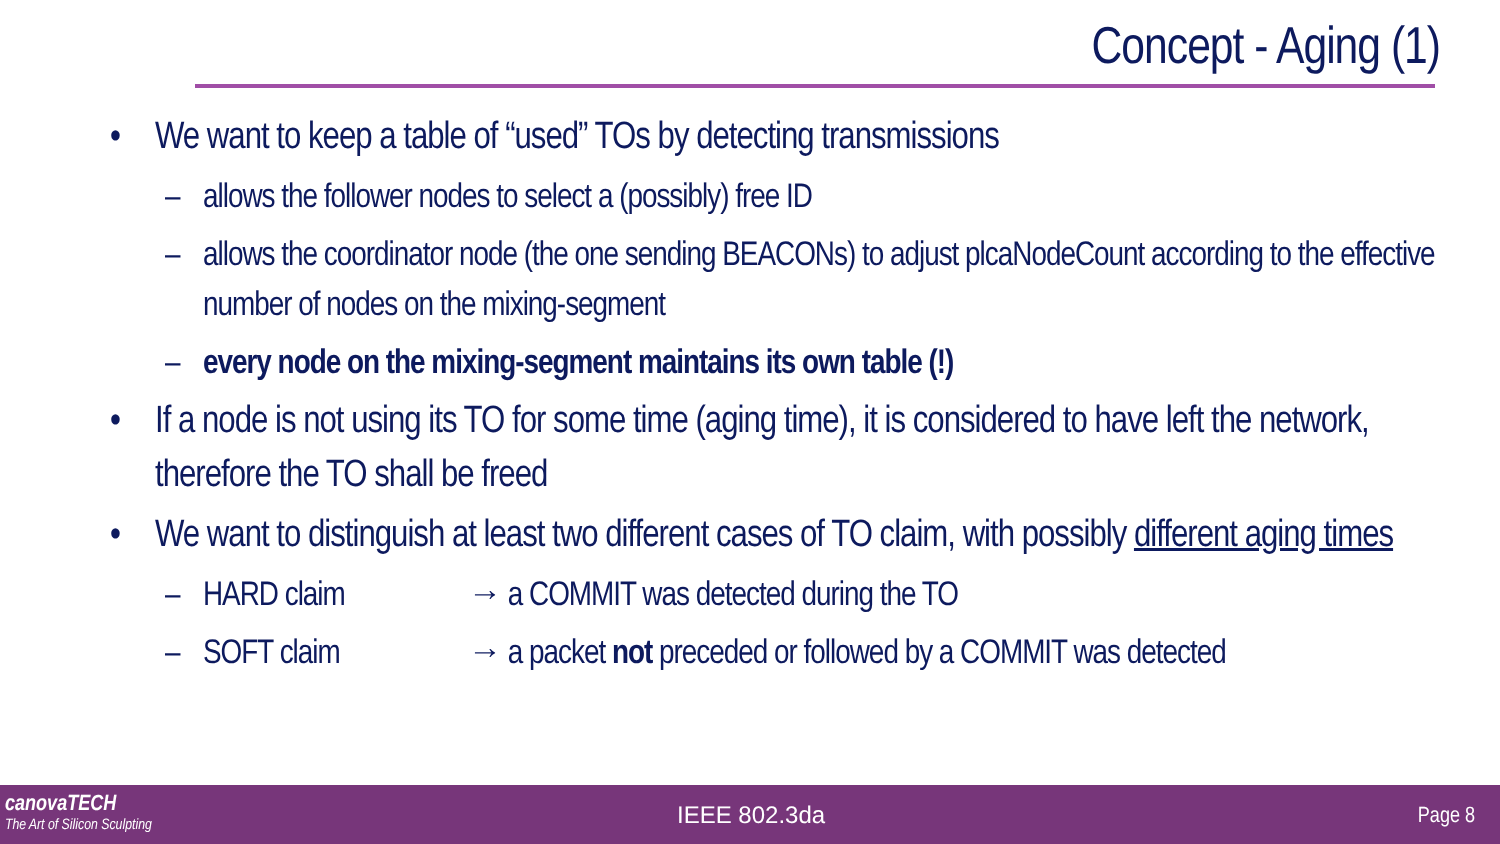Concept - Aging (1)
• We want to keep a table of “used” TOs by detecting transmissions
– allows the follower nodes to select a (possibly) free ID
– allows the coordinator node (the one sending BEACONs) to adjust plcaNodeCount according to the effective number of nodes on the mixing-segment
– every node on the mixing-segment maintains its own table (!)
• If a node is not using its TO for some time (aging time), it is considered to have left the network, therefore the TO shall be freed
• We want to distinguish at least two different cases of TO claim, with possibly different aging times
– HARD claim → a COMMIT was detected during the TO
– SOFT claim → a packet not preceded or followed by a COMMIT was detected
canovaTECH
The Art of Silicon Sculpting
IEEE 802.3da Page 8